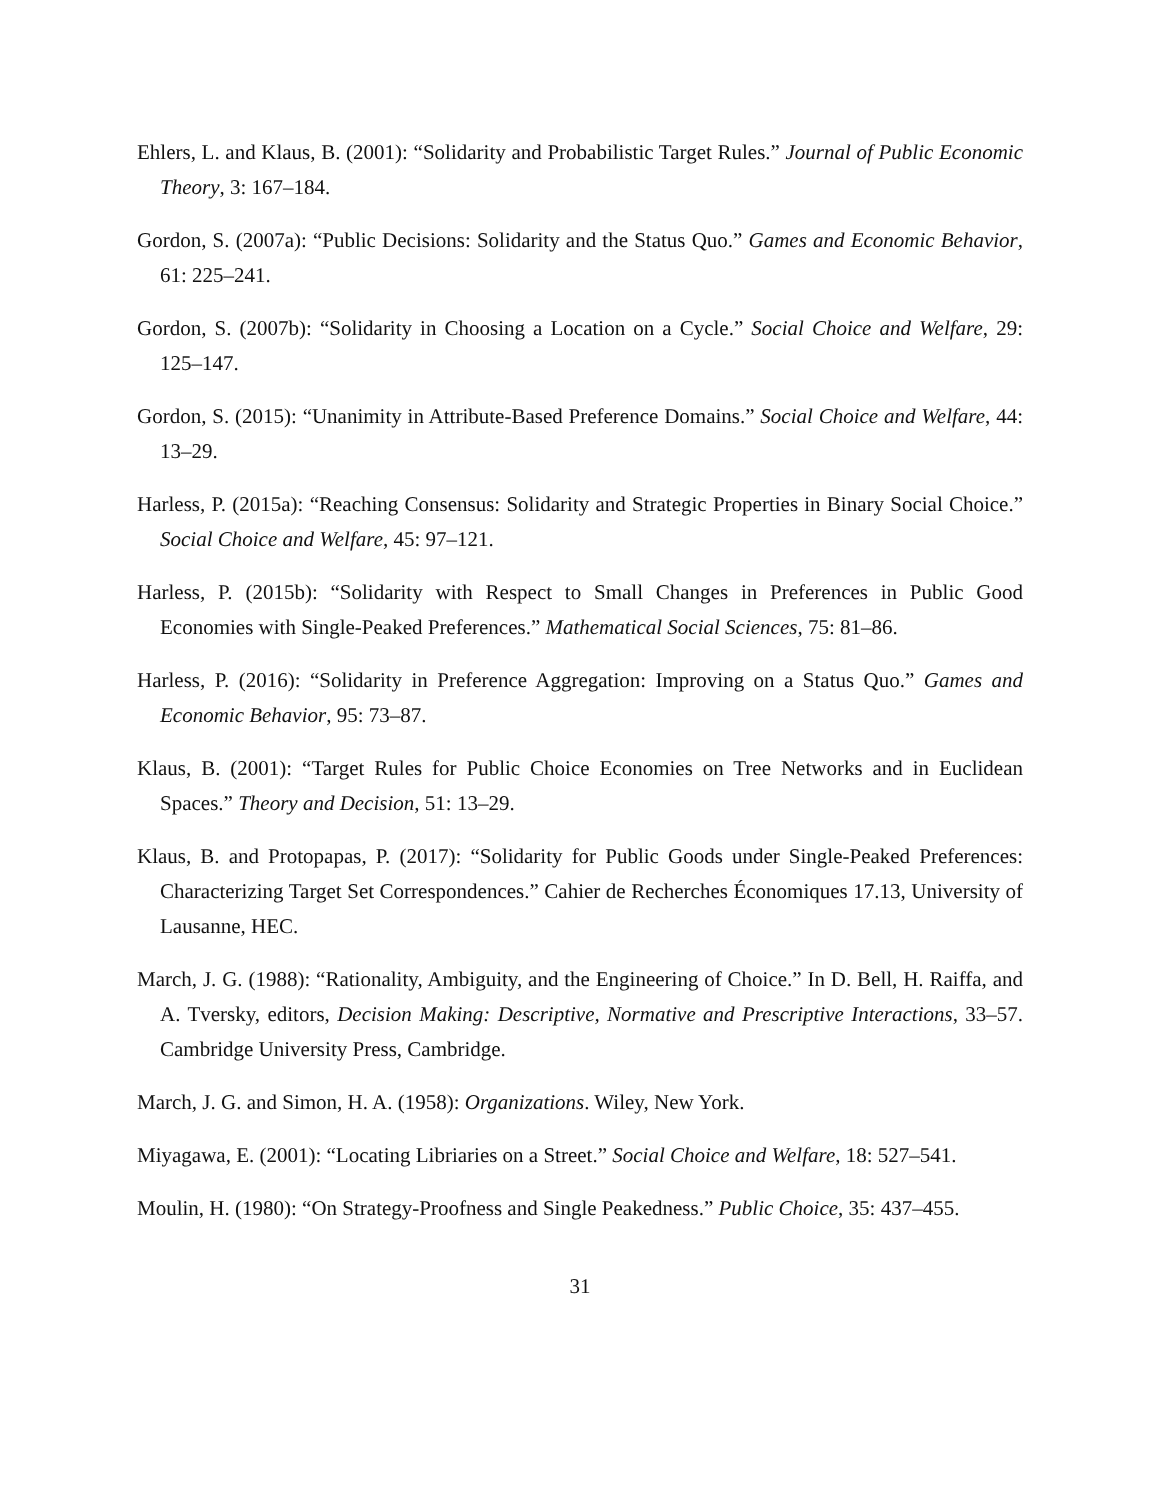Ehlers, L. and Klaus, B. (2001): “Solidarity and Probabilistic Target Rules.” Journal of Public Economic Theory, 3: 167–184.
Gordon, S. (2007a): “Public Decisions: Solidarity and the Status Quo.” Games and Economic Behavior, 61: 225–241.
Gordon, S. (2007b): “Solidarity in Choosing a Location on a Cycle.” Social Choice and Welfare, 29: 125–147.
Gordon, S. (2015): “Unanimity in Attribute-Based Preference Domains.” Social Choice and Welfare, 44: 13–29.
Harless, P. (2015a): “Reaching Consensus: Solidarity and Strategic Properties in Binary Social Choice.” Social Choice and Welfare, 45: 97–121.
Harless, P. (2015b): “Solidarity with Respect to Small Changes in Preferences in Public Good Economies with Single-Peaked Preferences.” Mathematical Social Sciences, 75: 81–86.
Harless, P. (2016): “Solidarity in Preference Aggregation: Improving on a Status Quo.” Games and Economic Behavior, 95: 73–87.
Klaus, B. (2001): “Target Rules for Public Choice Economies on Tree Networks and in Euclidean Spaces.” Theory and Decision, 51: 13–29.
Klaus, B. and Protopapas, P. (2017): “Solidarity for Public Goods under Single-Peaked Preferences: Characterizing Target Set Correspondences.” Cahier de Recherches Économiques 17.13, University of Lausanne, HEC.
March, J. G. (1988): “Rationality, Ambiguity, and the Engineering of Choice.” In D. Bell, H. Raiffa, and A. Tversky, editors, Decision Making: Descriptive, Normative and Prescriptive Interactions, 33–57. Cambridge University Press, Cambridge.
March, J. G. and Simon, H. A. (1958): Organizations. Wiley, New York.
Miyagawa, E. (2001): “Locating Libriaries on a Street.” Social Choice and Welfare, 18: 527–541.
Moulin, H. (1980): “On Strategy-Proofness and Single Peakedness.” Public Choice, 35: 437–455.
31